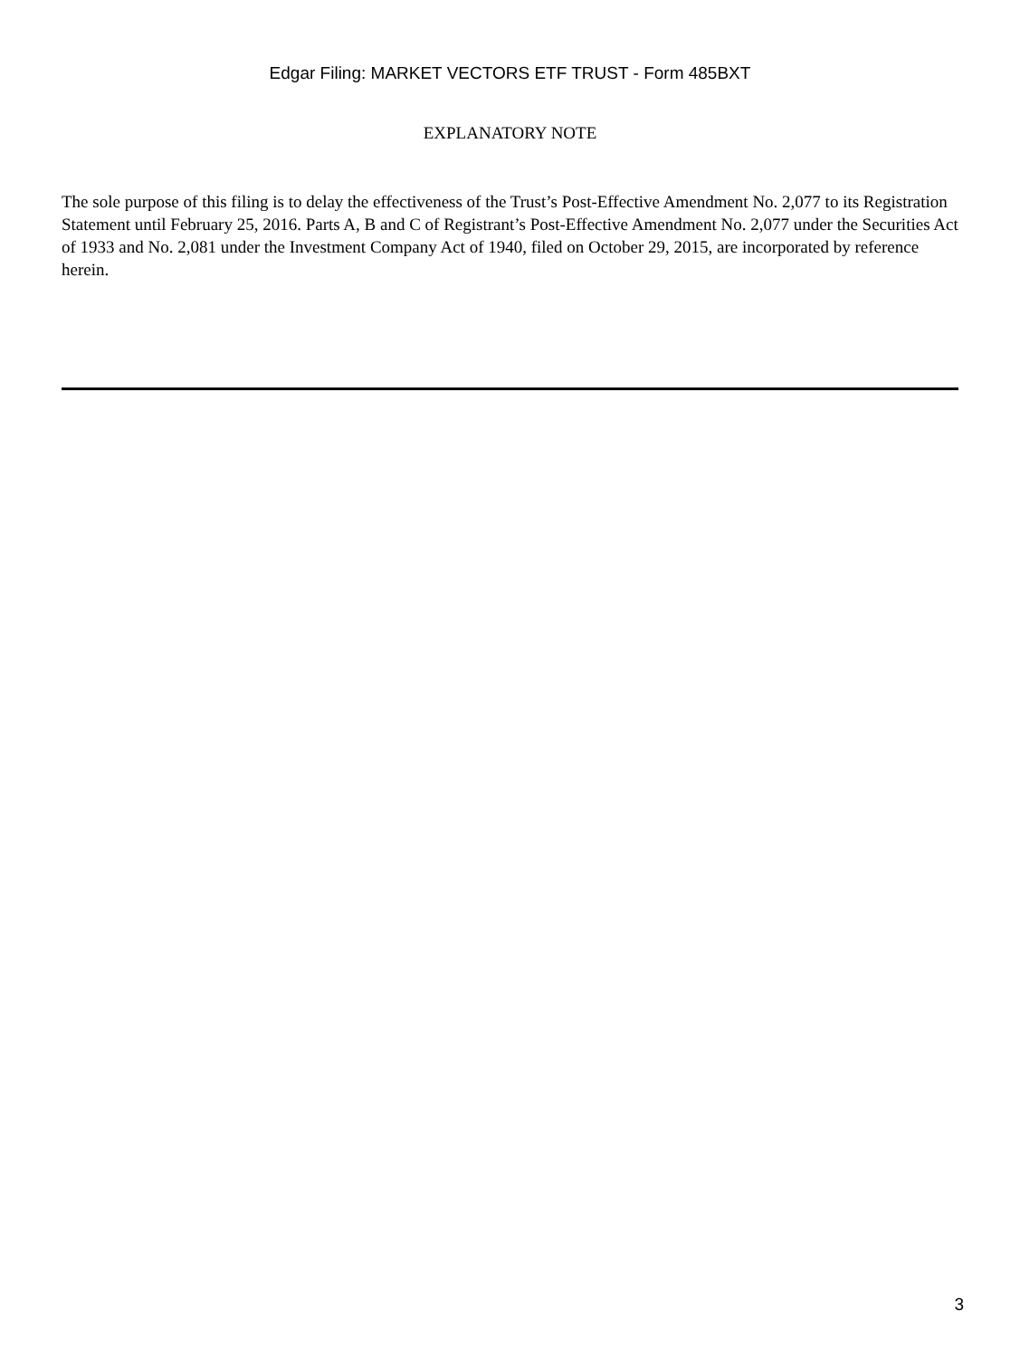Edgar Filing: MARKET VECTORS ETF TRUST - Form 485BXT
EXPLANATORY NOTE
The sole purpose of this filing is to delay the effectiveness of the Trust’s Post-Effective Amendment No. 2,077 to its Registration Statement until February 25, 2016. Parts A, B and C of Registrant’s Post-Effective Amendment No. 2,077 under the Securities Act of 1933 and No. 2,081 under the Investment Company Act of 1940, filed on October 29, 2015, are incorporated by reference herein.
3